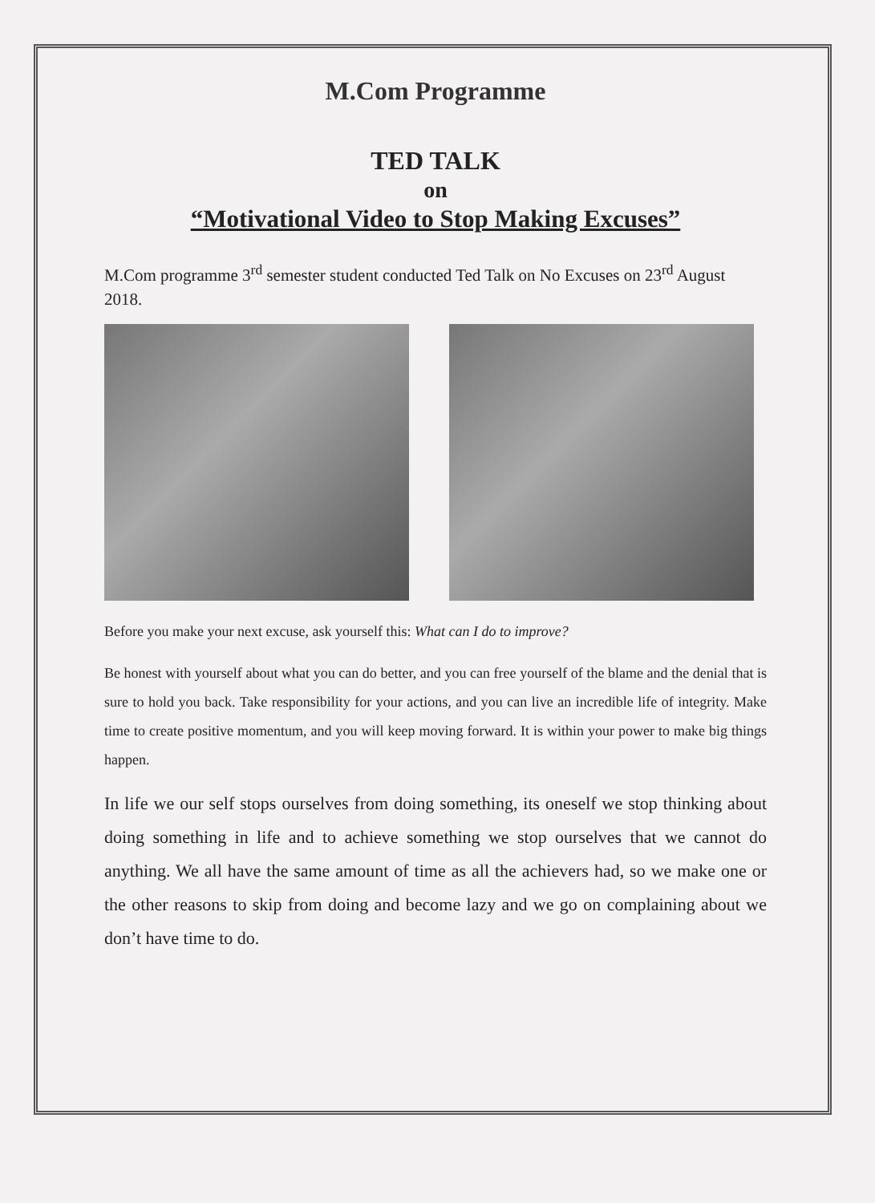M.Com Programme
TED TALK
on
“Motivational Video to Stop Making Excuses”
M.Com programme 3<sup>rd</sup> semester student conducted Ted Talk on No Excuses on 23<sup>rd</sup> August 2018.
Before you make your next excuse, ask yourself this: What can I do to improve?
Be honest with yourself about what you can do better, and you can free yourself of the blame and the denial that is sure to hold you back. Take responsibility for your actions, and you can live an incredible life of integrity. Make time to create positive momentum, and you will keep moving forward. It is within your power to make big things happen.
In life we our self stops ourselves from doing something, its oneself we stop thinking about doing something in life and to achieve something we stop ourselves that we cannot do anything. We all have the same amount of time as all the achievers had, so we make one or the other reasons to skip from doing and become lazy and we go on complaining about we don’t have time to do.